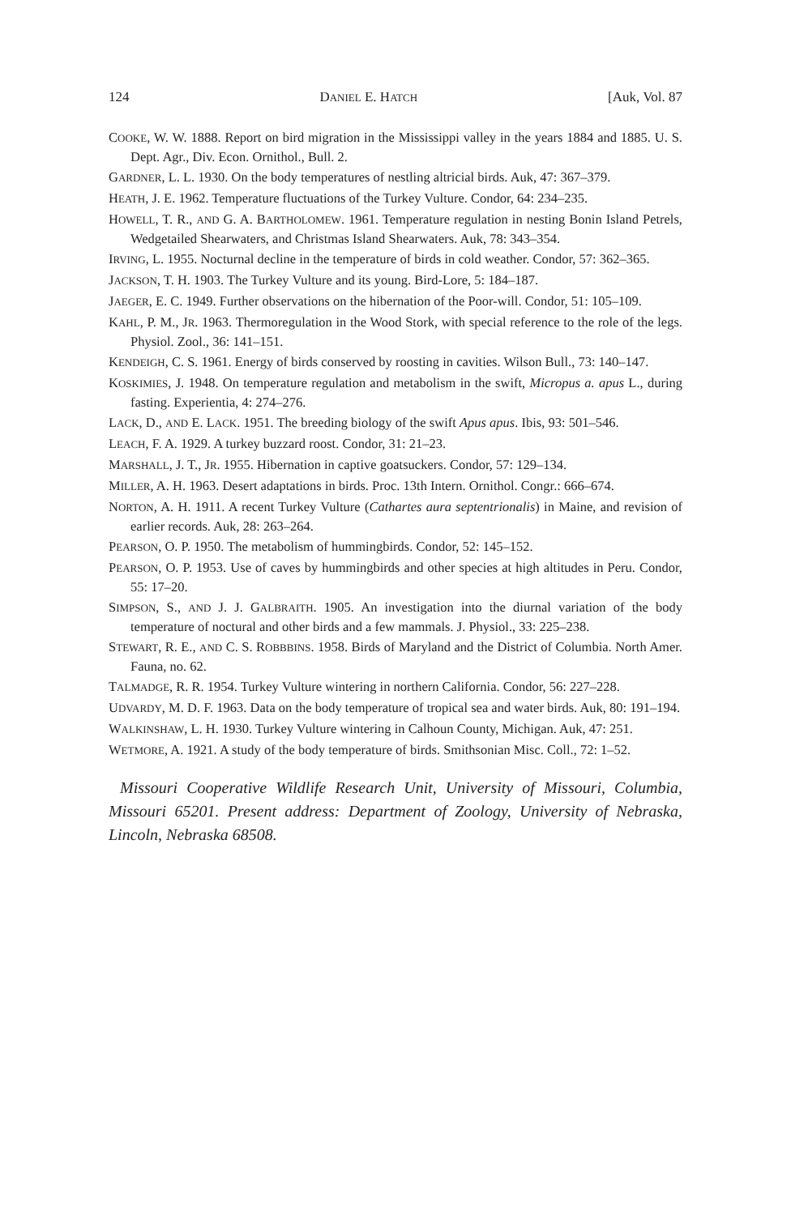124 DANIEL E. HATCH [Auk, Vol. 87
COOKE, W. W. 1888. Report on bird migration in the Mississippi valley in the years 1884 and 1885. U. S. Dept. Agr., Div. Econ. Ornithol., Bull. 2.
GARDNER, L. L. 1930. On the body temperatures of nestling altricial birds. Auk, 47: 367–379.
HEATH, J. E. 1962. Temperature fluctuations of the Turkey Vulture. Condor, 64: 234–235.
HOWELL, T. R., AND G. A. BARTHOLOMEW. 1961. Temperature regulation in nesting Bonin Island Petrels, Wedgetailed Shearwaters, and Christmas Island Shearwaters. Auk, 78: 343–354.
IRVING, L. 1955. Nocturnal decline in the temperature of birds in cold weather. Condor, 57: 362–365.
JACKSON, T. H. 1903. The Turkey Vulture and its young. Bird-Lore, 5: 184–187.
JAEGER, E. C. 1949. Further observations on the hibernation of the Poor-will. Condor, 51: 105–109.
KAHL, P. M., JR. 1963. Thermoregulation in the Wood Stork, with special reference to the role of the legs. Physiol. Zool., 36: 141–151.
KENDEIGH, C. S. 1961. Energy of birds conserved by roosting in cavities. Wilson Bull., 73: 140–147.
KOSKIMIES, J. 1948. On temperature regulation and metabolism in the swift, Micropus a. apus L., during fasting. Experientia, 4: 274–276.
LACK, D., AND E. LACK. 1951. The breeding biology of the swift Apus apus. Ibis, 93: 501–546.
LEACH, F. A. 1929. A turkey buzzard roost. Condor, 31: 21–23.
MARSHALL, J. T., JR. 1955. Hibernation in captive goatsuckers. Condor, 57: 129–134.
MILLER, A. H. 1963. Desert adaptations in birds. Proc. 13th Intern. Ornithol. Congr.: 666–674.
NORTON, A. H. 1911. A recent Turkey Vulture (Cathartes aura septentrionalis) in Maine, and revision of earlier records. Auk, 28: 263–264.
PEARSON, O. P. 1950. The metabolism of hummingbirds. Condor, 52: 145–152.
PEARSON, O. P. 1953. Use of caves by hummingbirds and other species at high altitudes in Peru. Condor, 55: 17–20.
SIMPSON, S., AND J. J. GALBRAITH. 1905. An investigation into the diurnal variation of the body temperature of noctural and other birds and a few mammals. J. Physiol., 33: 225–238.
STEWART, R. E., AND C. S. ROBBBINS. 1958. Birds of Maryland and the District of Columbia. North Amer. Fauna, no. 62.
TALMADGE, R. R. 1954. Turkey Vulture wintering in northern California. Condor, 56: 227–228.
UDVARDY, M. D. F. 1963. Data on the body temperature of tropical sea and water birds. Auk, 80: 191–194.
WALKINSHAW, L. H. 1930. Turkey Vulture wintering in Calhoun County, Michigan. Auk, 47: 251.
WETMORE, A. 1921. A study of the body temperature of birds. Smithsonian Misc. Coll., 72: 1–52.
Missouri Cooperative Wildlife Research Unit, University of Missouri, Columbia, Missouri 65201. Present address: Department of Zoology, University of Nebraska, Lincoln, Nebraska 68508.